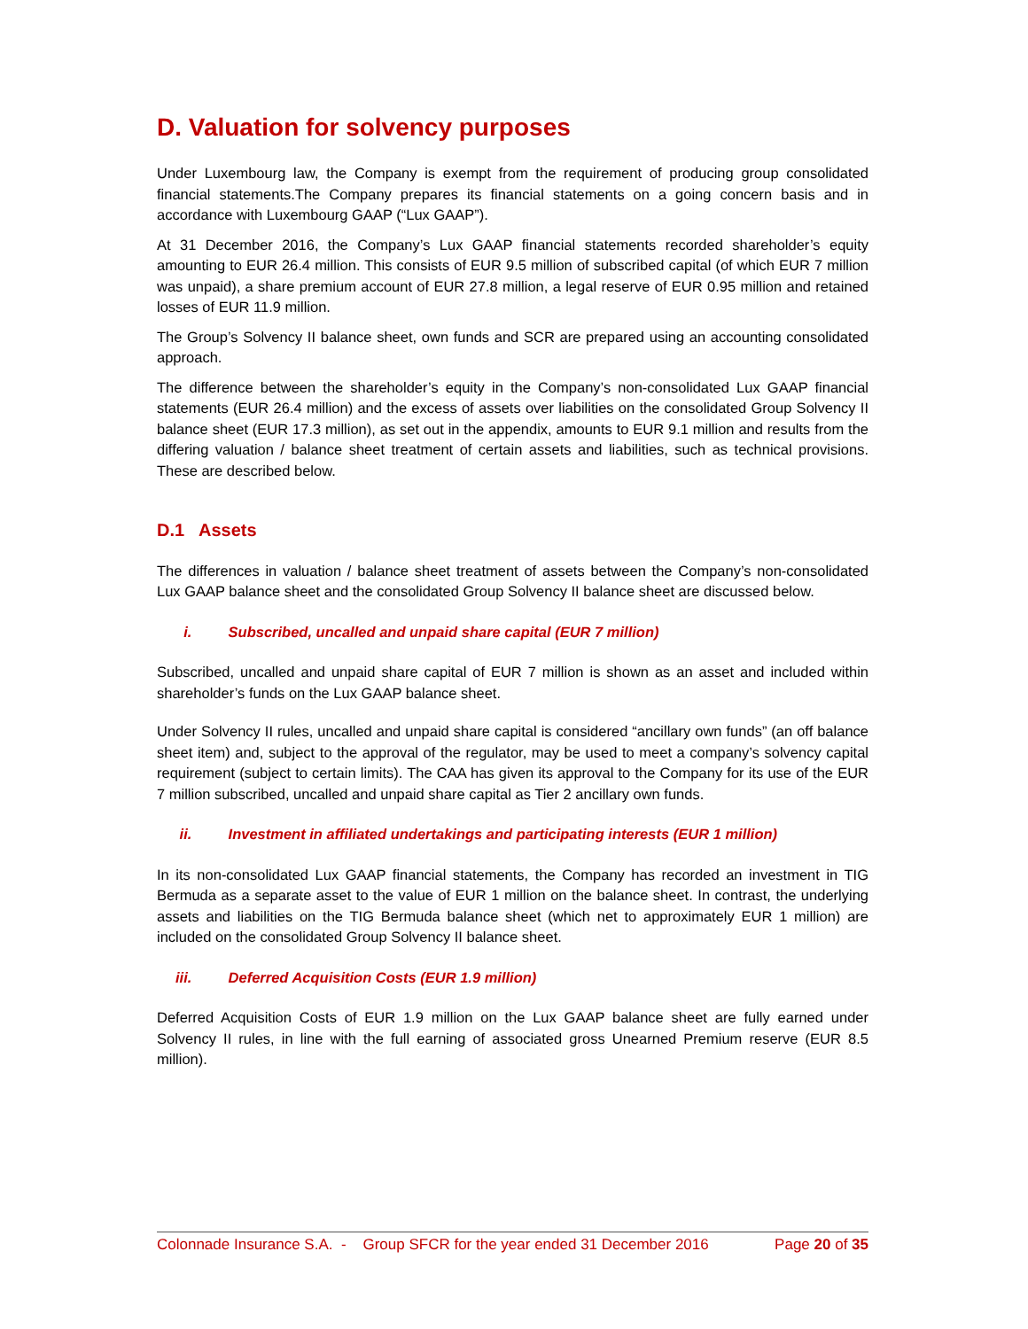D. Valuation for solvency purposes
Under Luxembourg law, the Company is exempt from the requirement of producing group consolidated financial statements.The Company prepares its financial statements on a going concern basis and in accordance with Luxembourg GAAP (“Lux GAAP”).
At 31 December 2016, the Company’s Lux GAAP financial statements recorded shareholder’s equity amounting to EUR 26.4 million. This consists of EUR 9.5 million of subscribed capital (of which EUR 7 million was unpaid), a share premium account of EUR 27.8 million, a legal reserve of EUR 0.95 million and retained losses of EUR 11.9 million.
The Group’s Solvency II balance sheet, own funds and SCR are prepared using an accounting consolidated approach.
The difference between the shareholder’s equity in the Company’s non-consolidated Lux GAAP financial statements (EUR 26.4 million) and the excess of assets over liabilities on the consolidated Group Solvency II balance sheet (EUR 17.3 million), as set out in the appendix, amounts to EUR 9.1 million and results from the differing valuation / balance sheet treatment of certain assets and liabilities, such as technical provisions. These are described below.
D.1 Assets
The differences in valuation / balance sheet treatment of assets between the Company’s non-consolidated Lux GAAP balance sheet and the consolidated Group Solvency II balance sheet are discussed below.
i. Subscribed, uncalled and unpaid share capital (EUR 7 million)
Subscribed, uncalled and unpaid share capital of EUR 7 million is shown as an asset and included within shareholder’s funds on the Lux GAAP balance sheet.
Under Solvency II rules, uncalled and unpaid share capital is considered “ancillary own funds” (an off balance sheet item) and, subject to the approval of the regulator, may be used to meet a company’s solvency capital requirement (subject to certain limits). The CAA has given its approval to the Company for its use of the EUR 7 million subscribed, uncalled and unpaid share capital as Tier 2 ancillary own funds.
ii. Investment in affiliated undertakings and participating interests (EUR 1 million)
In its non-consolidated Lux GAAP financial statements, the Company has recorded an investment in TIG Bermuda as a separate asset to the value of EUR 1 million on the balance sheet. In contrast, the underlying assets and liabilities on the TIG Bermuda balance sheet (which net to approximately EUR 1 million) are included on the consolidated Group Solvency II balance sheet.
iii. Deferred Acquisition Costs (EUR 1.9 million)
Deferred Acquisition Costs of EUR 1.9 million on the Lux GAAP balance sheet are fully earned under Solvency II rules, in line with the full earning of associated gross Unearned Premium reserve (EUR 8.5 million).
Colonnade Insurance S.A. - Group SFCR for the year ended 31 December 2016 Page 20 of 35